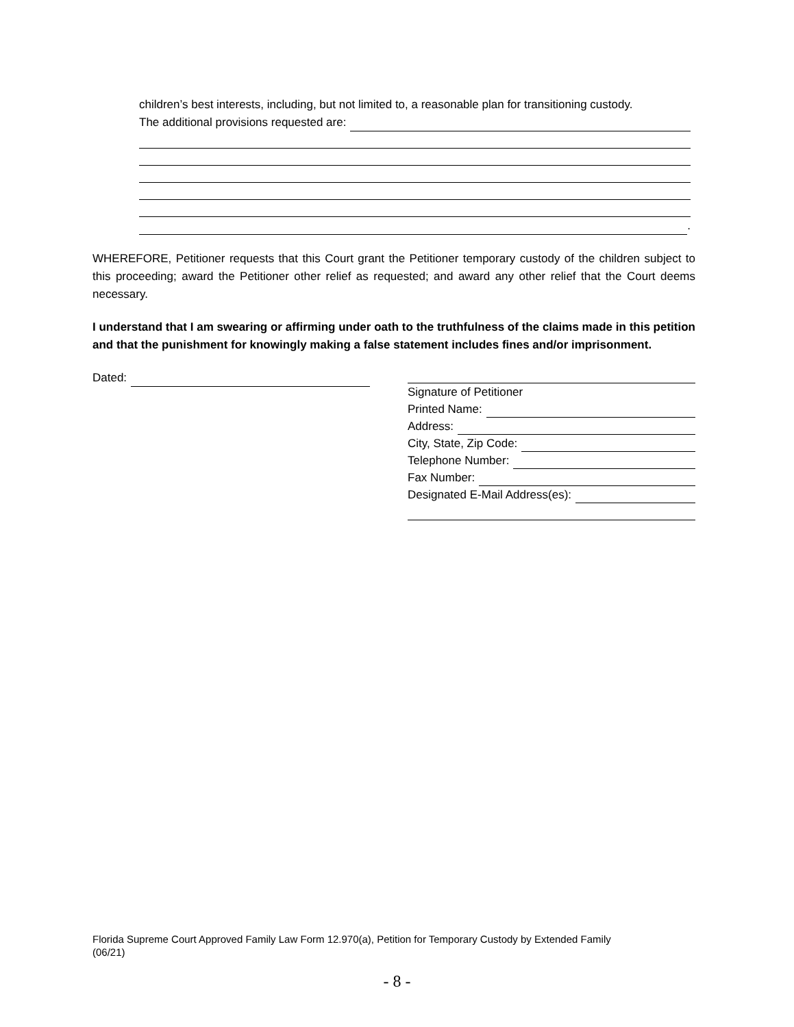children’s best interests, including, but not limited to, a reasonable plan for transitioning custody.
The additional provisions requested are:
.
WHEREFORE, Petitioner requests that this Court grant the Petitioner temporary custody of the children subject to this proceeding; award the Petitioner other relief as requested; and award any other relief that the Court deems necessary.
I understand that I am swearing or affirming under oath to the truthfulness of the claims made in this petition and that the punishment for knowingly making a false statement includes fines and/or imprisonment.
Dated:
Signature of Petitioner
Printed Name:
Address:
City, State, Zip Code:
Telephone Number:
Fax Number:
Designated E-Mail Address(es):
Florida Supreme Court Approved Family Law Form 12.970(a), Petition for Temporary Custody by Extended Family
(06/21)
- 8 -